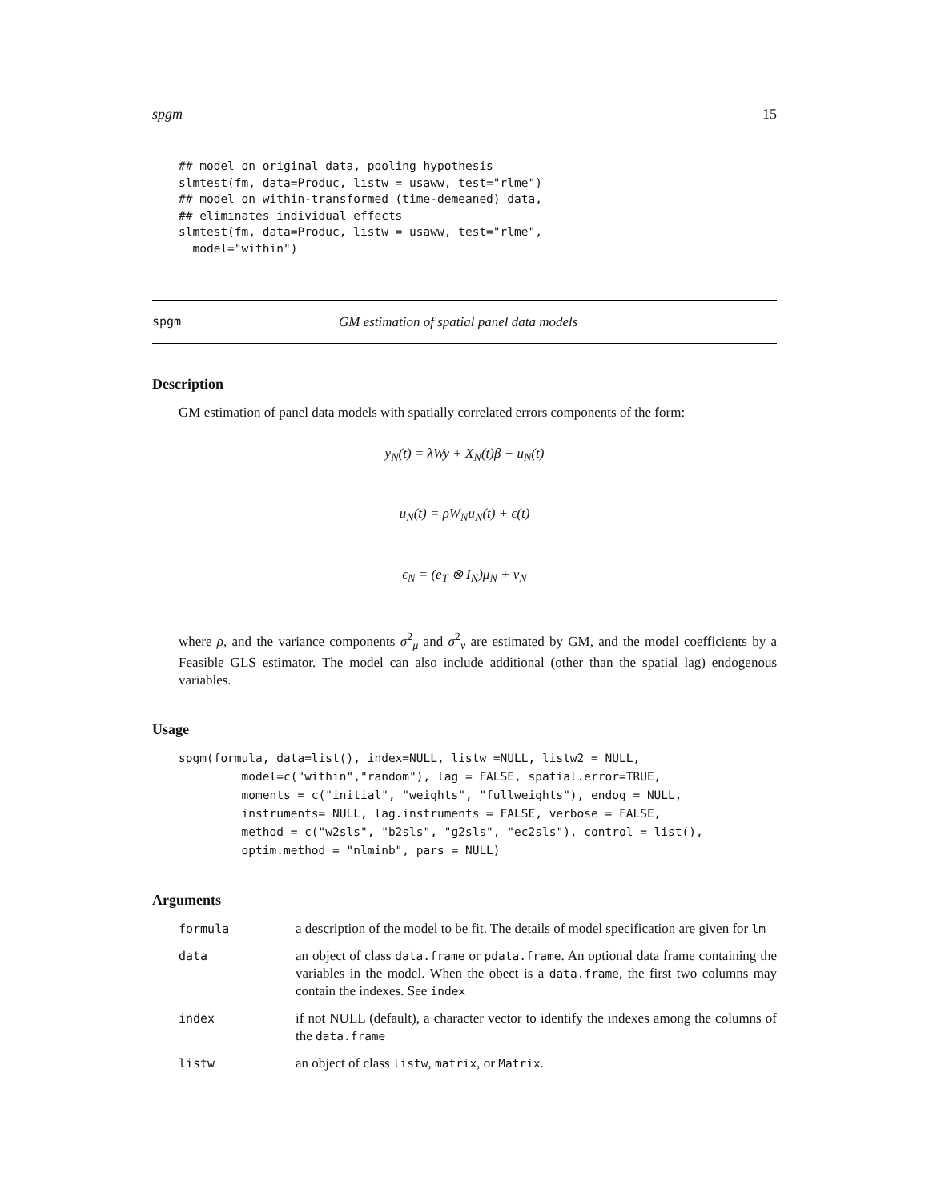spgm 15
## model on original data, pooling hypothesis
slmtest(fm, data=Produc, listw = usaww, test="rlme")
## model on within-transformed (time-demeaned) data,
## eliminates individual effects
slmtest(fm, data=Produc, listw = usaww, test="rlme",
  model="within")
spgm GM estimation of spatial panel data models
Description
GM estimation of panel data models with spatially correlated errors components of the form:
y<sub>N</sub>(t) = λWy + X<sub>N</sub>(t)β + u<sub>N</sub>(t)
u<sub>N</sub>(t) = ρW<sub>N</sub>u<sub>N</sub>(t) + ϵ(t)
ϵ<sub>N</sub> = (e<sub>T</sub> ⊗ I<sub>N</sub>)μ<sub>N</sub> + ν<sub>N</sub>
where ρ, and the variance components σ<sup>2</sup><sub>μ</sub> and σ<sup>2</sup><sub>ν</sub> are estimated by GM, and the model coefficients by a Feasible GLS estimator. The model can also include additional (other than the spatial lag) endogenous variables.
Usage
spgm(formula, data=list(), index=NULL, listw =NULL, listw2 = NULL,
         model=c("within","random"), lag = FALSE, spatial.error=TRUE,
         moments = c("initial", "weights", "fullweights"), endog = NULL,
         instruments= NULL, lag.instruments = FALSE, verbose = FALSE,
         method = c("w2sls", "b2sls", "g2sls", "ec2sls"), control = list(),
         optim.method = "nlminb", pars = NULL)
Arguments
| formula | a description of the model to be fit. The details of model specification are given for lm |
| data | an object of class data.frame or pdata.frame . An optional data frame containing the variables in the model. When the obect is a data.frame , the first two columns may contain the indexes. See index |
| index | if not NULL (default), a character vector to identify the indexes among the columns of the data.frame |
| listw | an object of class listw , matrix , or Matrix . |